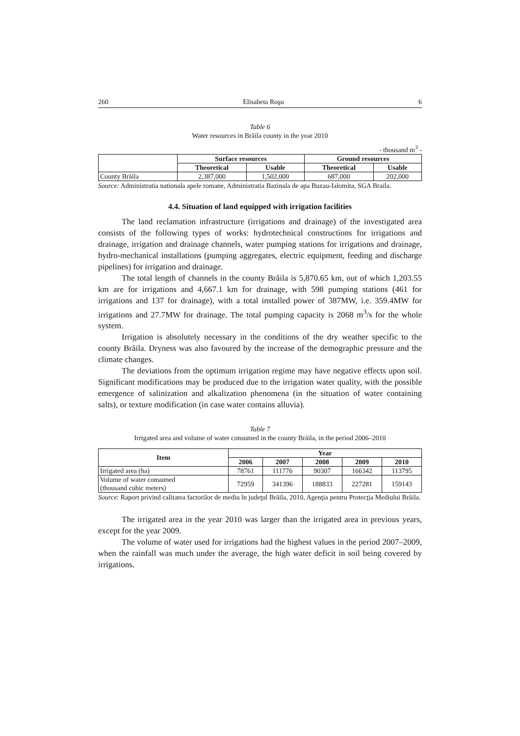260 Elisabeta Roşu 6
Table 6
Water resources in Brăila county in the year 2010
- thousand m<sup>3</sup> -
| | Surface resources | | Ground resources | |
| --- | --- | --- | --- | --- |
| | Theoretical | Usable | Theoretical | Usable |
| County Brăila | 2,387,000 | 1,502,000 | 687,000 | 202,000 |
Source: Administratia nationala apele romane, Administratia Bazinala de apa Buzau-Ialomita, SGA Braila.
4.4. Situation of land equipped with irrigation facilities
The land reclamation infrastructure (irrigations and drainage) of the investigated area consists of the following types of works: hydrotechnical constructions for irrigations and drainage, irrigation and drainage channels, water pumping stations for irrigations and drainage, hydro-mechanical installations (pumping aggregates, electric equipment, feeding and discharge pipelines) for irrigation and drainage.
The total length of channels in the county Brăila is 5,870.65 km, out of which 1,203.55 km are for irrigations and 4,667.1 km for drainage, with 598 pumping stations (461 for irrigations and 137 for drainage), with a total installed power of 387MW, i.e. 359.4MW for irrigations and 27.7MW for drainage. The total pumping capacity is 2068 m<sup>3</sup>/s for the whole system.
Irrigation is absolutely necessary in the conditions of the dry weather specific to the county Brăila. Dryness was also favoured by the increase of the demographic pressure and the climate changes.
The deviations from the optimum irrigation regime may have negative effects upon soil. Significant modifications may be produced due to the irrigation water quality, with the possible emergence of salinization and alkalization phenomena (in the situation of water containing salts), or texture modification (in case water contains alluvia).
Table 7
Irrigated area and volume of water consumed in the county Brăila, in the period 2006–2010
| Item | Year | | | | |
| --- | --- | --- | --- | --- | --- |
| | 2006 | 2007 | 2008 | 2009 | 2010 |
| Irrigated area (ha) | 78761 | 111776 | 90307 | 166342 | 113795 |
| Volume of water consumed (thousand cubic meters) | 72959 | 341396 | 188833 | 227281 | 159143 |
Source: Raport privind calitatea factorilor de mediu în judeţul Brăila, 2010, Agenţia pentru Protecţia Mediului Brăila.
The irrigated area in the year 2010 was larger than the irrigated area in previous years, except for the year 2009.
The volume of water used for irrigations had the highest values in the period 2007–2009, when the rainfall was much under the average, the high water deficit in soil being covered by irrigations.